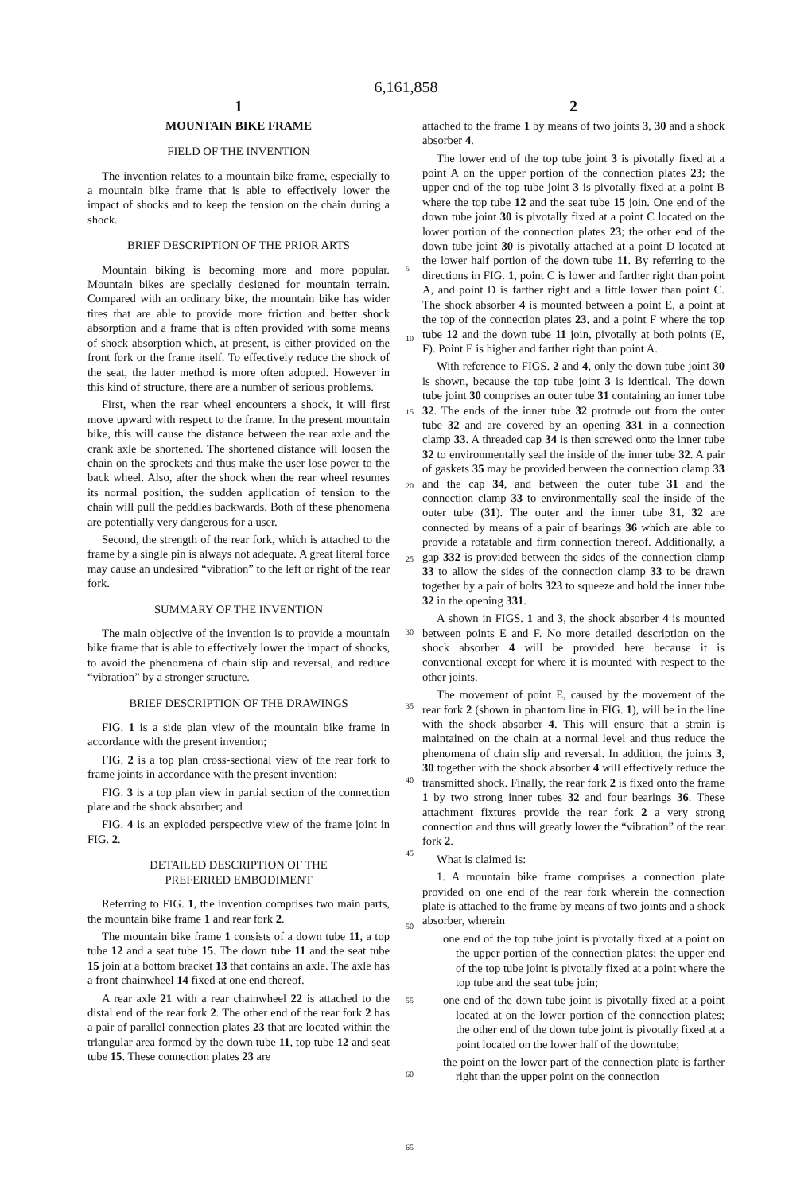6,161,858
1
MOUNTAIN BIKE FRAME
FIELD OF THE INVENTION
The invention relates to a mountain bike frame, especially to a mountain bike frame that is able to effectively lower the impact of shocks and to keep the tension on the chain during a shock.
BRIEF DESCRIPTION OF THE PRIOR ARTS
Mountain biking is becoming more and more popular. Mountain bikes are specially designed for mountain terrain. Compared with an ordinary bike, the mountain bike has wider tires that are able to provide more friction and better shock absorption and a frame that is often provided with some means of shock absorption which, at present, is either provided on the front fork or the frame itself. To effectively reduce the shock of the seat, the latter method is more often adopted. However in this kind of structure, there are a number of serious problems.
First, when the rear wheel encounters a shock, it will first move upward with respect to the frame. In the present mountain bike, this will cause the distance between the rear axle and the crank axle be shortened. The shortened distance will loosen the chain on the sprockets and thus make the user lose power to the back wheel. Also, after the shock when the rear wheel resumes its normal position, the sudden application of tension to the chain will pull the peddles backwards. Both of these phenomena are potentially very dangerous for a user.
Second, the strength of the rear fork, which is attached to the frame by a single pin is always not adequate. A great literal force may cause an undesired “vibration” to the left or right of the rear fork.
SUMMARY OF THE INVENTION
The main objective of the invention is to provide a mountain bike frame that is able to effectively lower the impact of shocks, to avoid the phenomena of chain slip and reversal, and reduce “vibration” by a stronger structure.
BRIEF DESCRIPTION OF THE DRAWINGS
FIG. 1 is a side plan view of the mountain bike frame in accordance with the present invention;
FIG. 2 is a top plan cross-sectional view of the rear fork to frame joints in accordance with the present invention;
FIG. 3 is a top plan view in partial section of the connection plate and the shock absorber; and
FIG. 4 is an exploded perspective view of the frame joint in FIG. 2.
DETAILED DESCRIPTION OF THE
PREFERRED EMBODIMENT
Referring to FIG. 1, the invention comprises two main parts, the mountain bike frame 1 and rear fork 2.
The mountain bike frame 1 consists of a down tube 11, a top tube 12 and a seat tube 15. The down tube 11 and the seat tube 15 join at a bottom bracket 13 that contains an axle. The axle has a front chainwheel 14 fixed at one end thereof.
A rear axle 21 with a rear chainwheel 22 is attached to the distal end of the rear fork 2. The other end of the rear fork 2 has a pair of parallel connection plates 23 that are located within the triangular area formed by the down tube 11, top tube 12 and seat tube 15. These connection plates 23 are
5
10
15
20
25
30
35
40
45
50
55
60
65
2
attached to the frame 1 by means of two joints 3, 30 and a shock absorber 4.
The lower end of the top tube joint 3 is pivotally fixed at a point A on the upper portion of the connection plates 23; the upper end of the top tube joint 3 is pivotally fixed at a point B where the top tube 12 and the seat tube 15 join. One end of the down tube joint 30 is pivotally fixed at a point C located on the lower portion of the connection plates 23; the other end of the down tube joint 30 is pivotally attached at a point D located at the lower half portion of the down tube 11. By referring to the directions in FIG. 1, point C is lower and farther right than point A, and point D is farther right and a little lower than point C. The shock absorber 4 is mounted between a point E, a point at the top of the connection plates 23, and a point F where the top tube 12 and the down tube 11 join, pivotally at both points (E, F). Point E is higher and farther right than point A.
With reference to FIGS. 2 and 4, only the down tube joint 30 is shown, because the top tube joint 3 is identical. The down tube joint 30 comprises an outer tube 31 containing an inner tube 32. The ends of the inner tube 32 protrude out from the outer tube 32 and are covered by an opening 331 in a connection clamp 33. A threaded cap 34 is then screwed onto the inner tube 32 to environmentally seal the inside of the inner tube 32. A pair of gaskets 35 may be provided between the connection clamp 33 and the cap 34, and between the outer tube 31 and the connection clamp 33 to environmentally seal the inside of the outer tube (31). The outer and the inner tube 31, 32 are connected by means of a pair of bearings 36 which are able to provide a rotatable and firm connection thereof. Additionally, a gap 332 is provided between the sides of the connection clamp 33 to allow the sides of the connection clamp 33 to be drawn together by a pair of bolts 323 to squeeze and hold the inner tube 32 in the opening 331.
A shown in FIGS. 1 and 3, the shock absorber 4 is mounted between points E and F. No more detailed description on the shock absorber 4 will be provided here because it is conventional except for where it is mounted with respect to the other joints.
The movement of point E, caused by the movement of the rear fork 2 (shown in phantom line in FIG. 1), will be in the line with the shock absorber 4. This will ensure that a strain is maintained on the chain at a normal level and thus reduce the phenomena of chain slip and reversal. In addition, the joints 3, 30 together with the shock absorber 4 will effectively reduce the transmitted shock. Finally, the rear fork 2 is fixed onto the frame 1 by two strong inner tubes 32 and four bearings 36. These attachment fixtures provide the rear fork 2 a very strong connection and thus will greatly lower the “vibration” of the rear fork 2.
What is claimed is:
1. A mountain bike frame comprises a connection plate provided on one end of the rear fork wherein the connection plate is attached to the frame by means of two joints and a shock absorber, wherein
one end of the top tube joint is pivotally fixed at a point on the upper portion of the connection plates; the upper end of the top tube joint is pivotally fixed at a point where the top tube and the seat tube join;
one end of the down tube joint is pivotally fixed at a point located at on the lower portion of the connection plates; the other end of the down tube joint is pivotally fixed at a point located on the lower half of the downtube;
the point on the lower part of the connection plate is farther right than the upper point on the connection